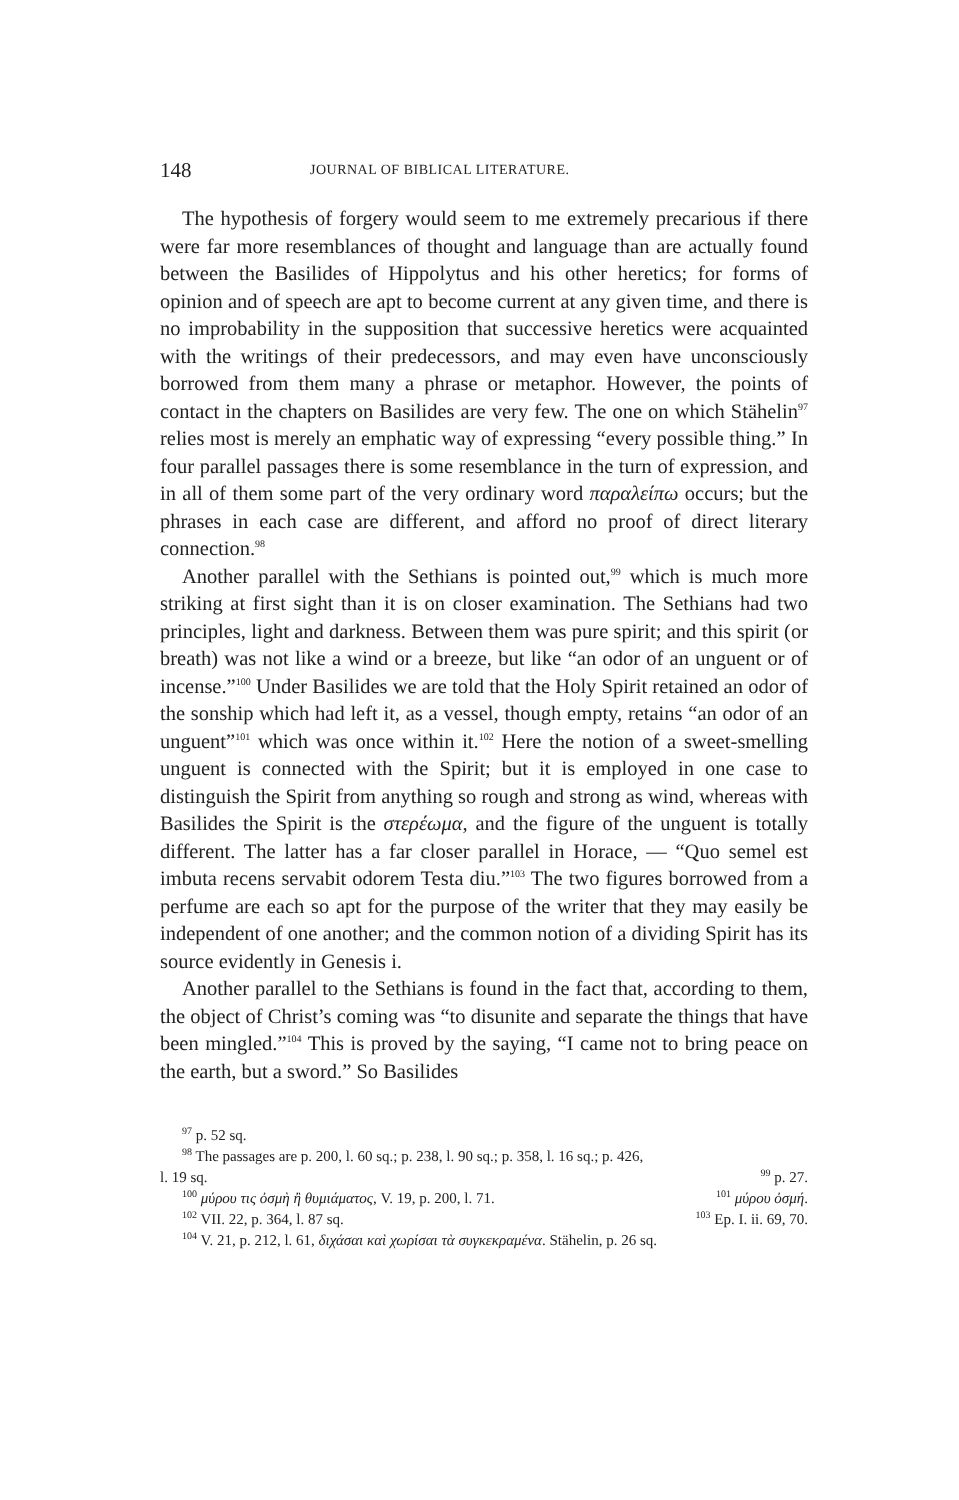148 JOURNAL OF BIBLICAL LITERATURE.
The hypothesis of forgery would seem to me extremely precarious if there were far more resemblances of thought and language than are actually found between the Basilides of Hippolytus and his other heretics; for forms of opinion and of speech are apt to become current at any given time, and there is no improbability in the supposition that successive heretics were acquainted with the writings of their predecessors, and may even have unconsciously borrowed from them many a phrase or metaphor. However, the points of contact in the chapters on Basilides are very few. The one on which Stähelin<sup>97</sup> relies most is merely an emphatic way of expressing “every possible thing.” In four parallel passages there is some resemblance in the turn of expression, and in all of them some part of the very ordinary word παραλείπω occurs; but the phrases in each case are different, and afford no proof of direct literary connection.<sup>98</sup>
Another parallel with the Sethians is pointed out,<sup>99</sup> which is much more striking at first sight than it is on closer examination. The Sethians had two principles, light and darkness. Between them was pure spirit; and this spirit (or breath) was not like a wind or a breeze, but like “an odor of an unguent or of incense.”<sup>100</sup> Under Basilides we are told that the Holy Spirit retained an odor of the sonship which had left it, as a vessel, though empty, retains “an odor of an unguent”<sup>101</sup> which was once within it.<sup>102</sup> Here the notion of a sweet-smelling unguent is connected with the Spirit; but it is employed in one case to distinguish the Spirit from anything so rough and strong as wind, whereas with Basilides the Spirit is the στερέωμα, and the figure of the unguent is totally different. The latter has a far closer parallel in Horace, — “Quo semel est imbuta recens servabit odorem Testa diu.”<sup>103</sup> The two figures borrowed from a perfume are each so apt for the purpose of the writer that they may easily be independent of one another; and the common notion of a dividing Spirit has its source evidently in Genesis i.
Another parallel to the Sethians is found in the fact that, according to them, the object of Christ’s coming was “to disunite and separate the things that have been mingled.”<sup>104</sup> This is proved by the saying, “I came not to bring peace on the earth, but a sword.” So Basilides
<sup>97</sup> p. 52 sq.
<sup>98</sup> The passages are p. 200, l. 60 sq.; p. 238, l. 90 sq.; p. 358, l. 16 sq.; p. 426,
l. 19 sq. <sup>99</sup> p. 27.
<sup>100</sup> μύρου τις ὀσμὴ ἢ θυμιάματος, V. 19, p. 200, l. 71. <sup>101</sup> μύρου ὀσμή.
<sup>102</sup> VII. 22, p. 364, l. 87 sq. <sup>103</sup> Ep. I. ii. 69, 70.
<sup>104</sup> V. 21, p. 212, l. 61, διχάσαι καὶ χωρίσαι τὰ συγκεκραμένα. Stähelin, p. 26 sq.